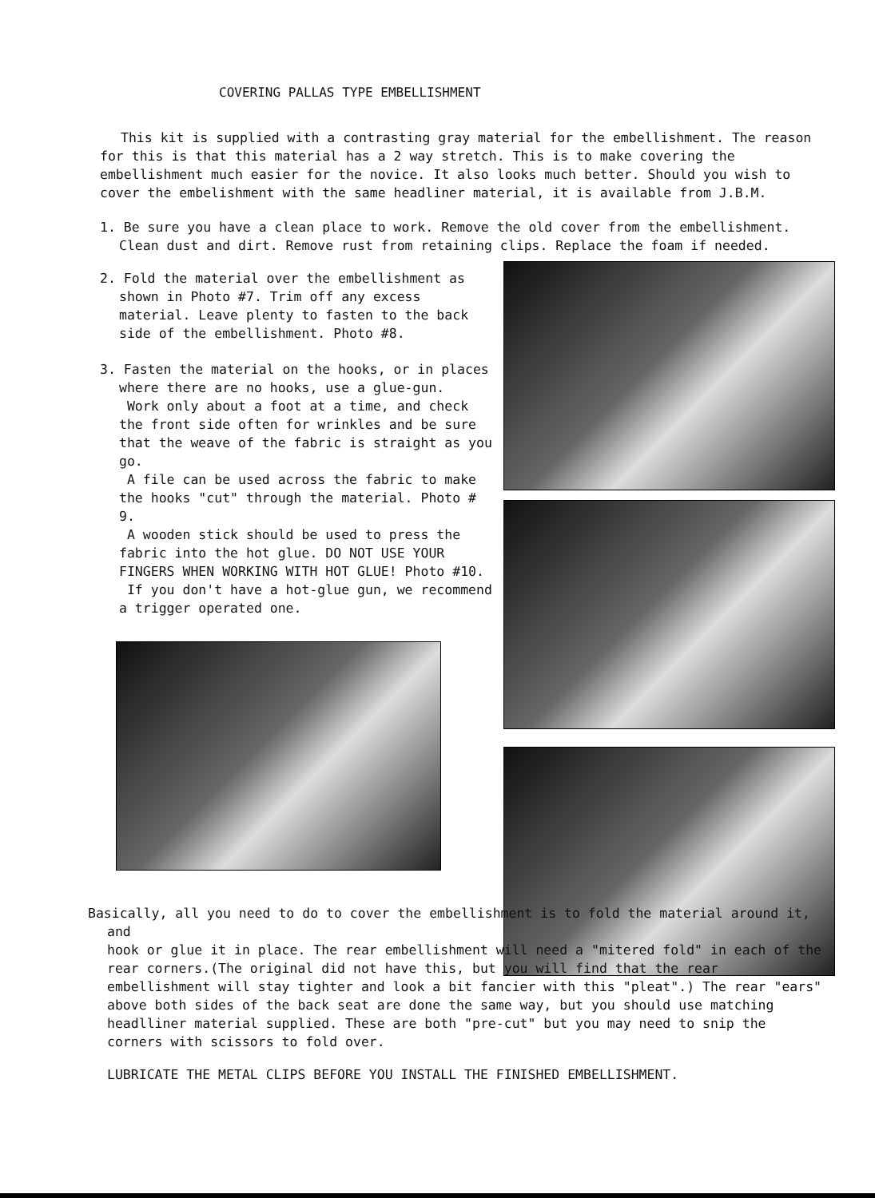COVERING PALLAS TYPE EMBELLISHMENT
This kit is supplied with a contrasting gray material for the embellishment. The reason for this is that this material has a 2 way stretch. This is to make covering the embellishment much easier for the novice. It also looks much better. Should you wish to cover the embelishment with the same headliner material, it is available from J.B.M.
1. Be sure you have a clean place to work. Remove the old cover from the embellishment. Clean dust and dirt. Remove rust from retaining clips. Replace the foam if needed.
2. Fold the material over the embellishment as shown in Photo #7. Trim off any excess material. Leave plenty to fasten to the back side of the embellishment. Photo #8.
3. Fasten the material on the hooks, or in places where there are no hooks, use a glue-gun.
Work only about a foot at a time, and check the front side often for wrinkles and be sure that the weave of the fabric is straight as you go.
A file can be used across the fabric to make the hooks "cut" through the material. Photo # 9.
A wooden stick should be used to press the fabric into the hot glue. DO NOT USE YOUR FINGERS WHEN WORKING WITH HOT GLUE! Photo #10.
If you don't have a hot-glue gun, we recommend a trigger operated one.
Basically, all you need to do to cover the embellishment is to fold the material around it, and
hook or glue it in place. The rear embellishment will need a "mitered fold" in each of the rear corners.(The original did not have this, but you will find that the rear embellishment will stay tighter and look a bit fancier with this "pleat".) The rear "ears" above both sides of the back seat are done the same way, but you should use matching headlliner material supplied. These are both "pre-cut" but you may need to snip the corners with scissors to fold over.
LUBRICATE THE METAL CLIPS BEFORE YOU INSTALL THE FINISHED EMBELLISHMENT.